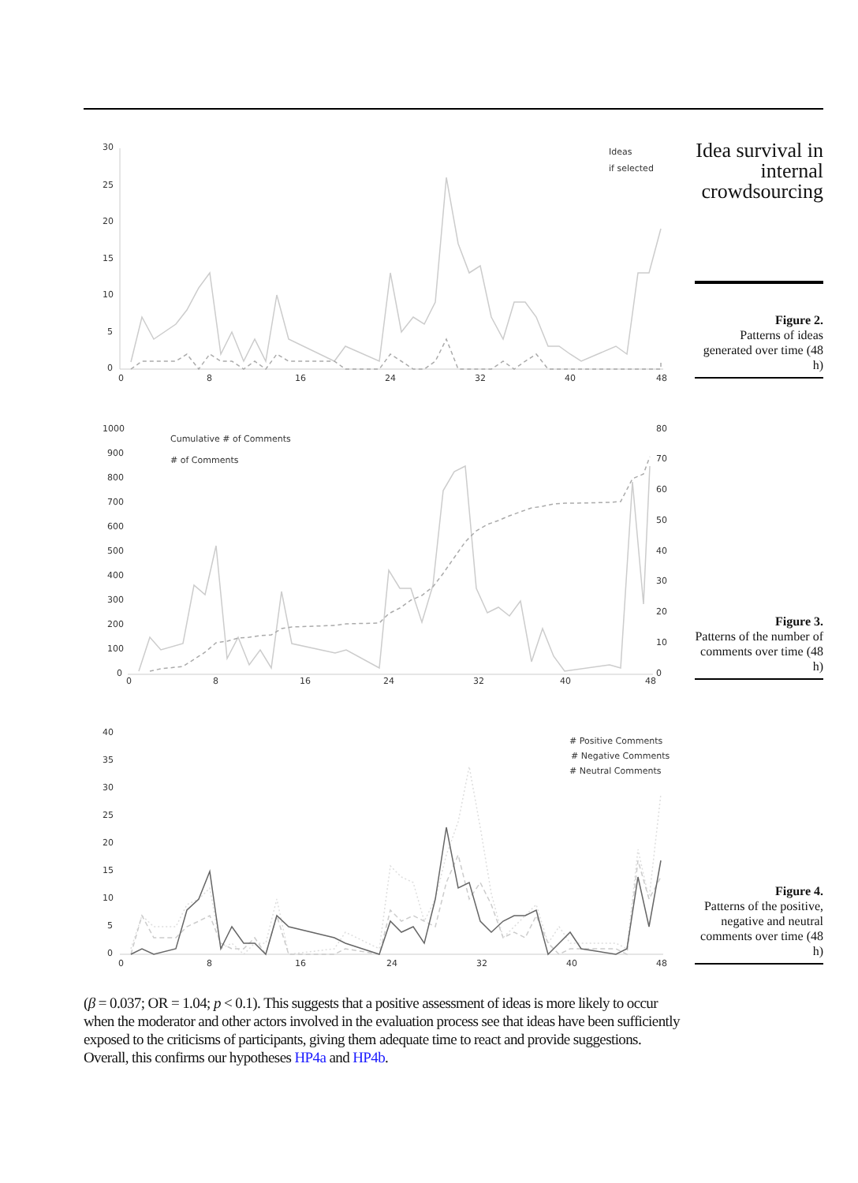30
25
20
15
10
5
0
0
8
16
24
32
40
48
Ideas
if selected
Idea survival in internal crowdsourcing
Figure 2.
Patterns of ideas generated over time (48 h)
1000
900
800
700
600
500
400
300
200
100
0
80
70
60
50
40
30
20
10
0
0
8
16
24
32
40
48
Cumulative # of Comments
# of Comments
Figure 3.
Patterns of the number of comments over time (48 h)
40
35
30
25
20
15
10
5
0
0
8
16
24
32
40
48
# Positive Comments
# Negative Comments
# Neutral Comments
Figure 4.
Patterns of the positive, negative and neutral comments over time (48 h)
(β = 0.037; OR = 1.04; p < 0.1). This suggests that a positive assessment of ideas is more likely to occur when the moderator and other actors involved in the evaluation process see that ideas have been sufficiently exposed to the criticisms of participants, giving them adequate time to react and provide suggestions. Overall, this confirms our hypotheses HP4a and HP4b.